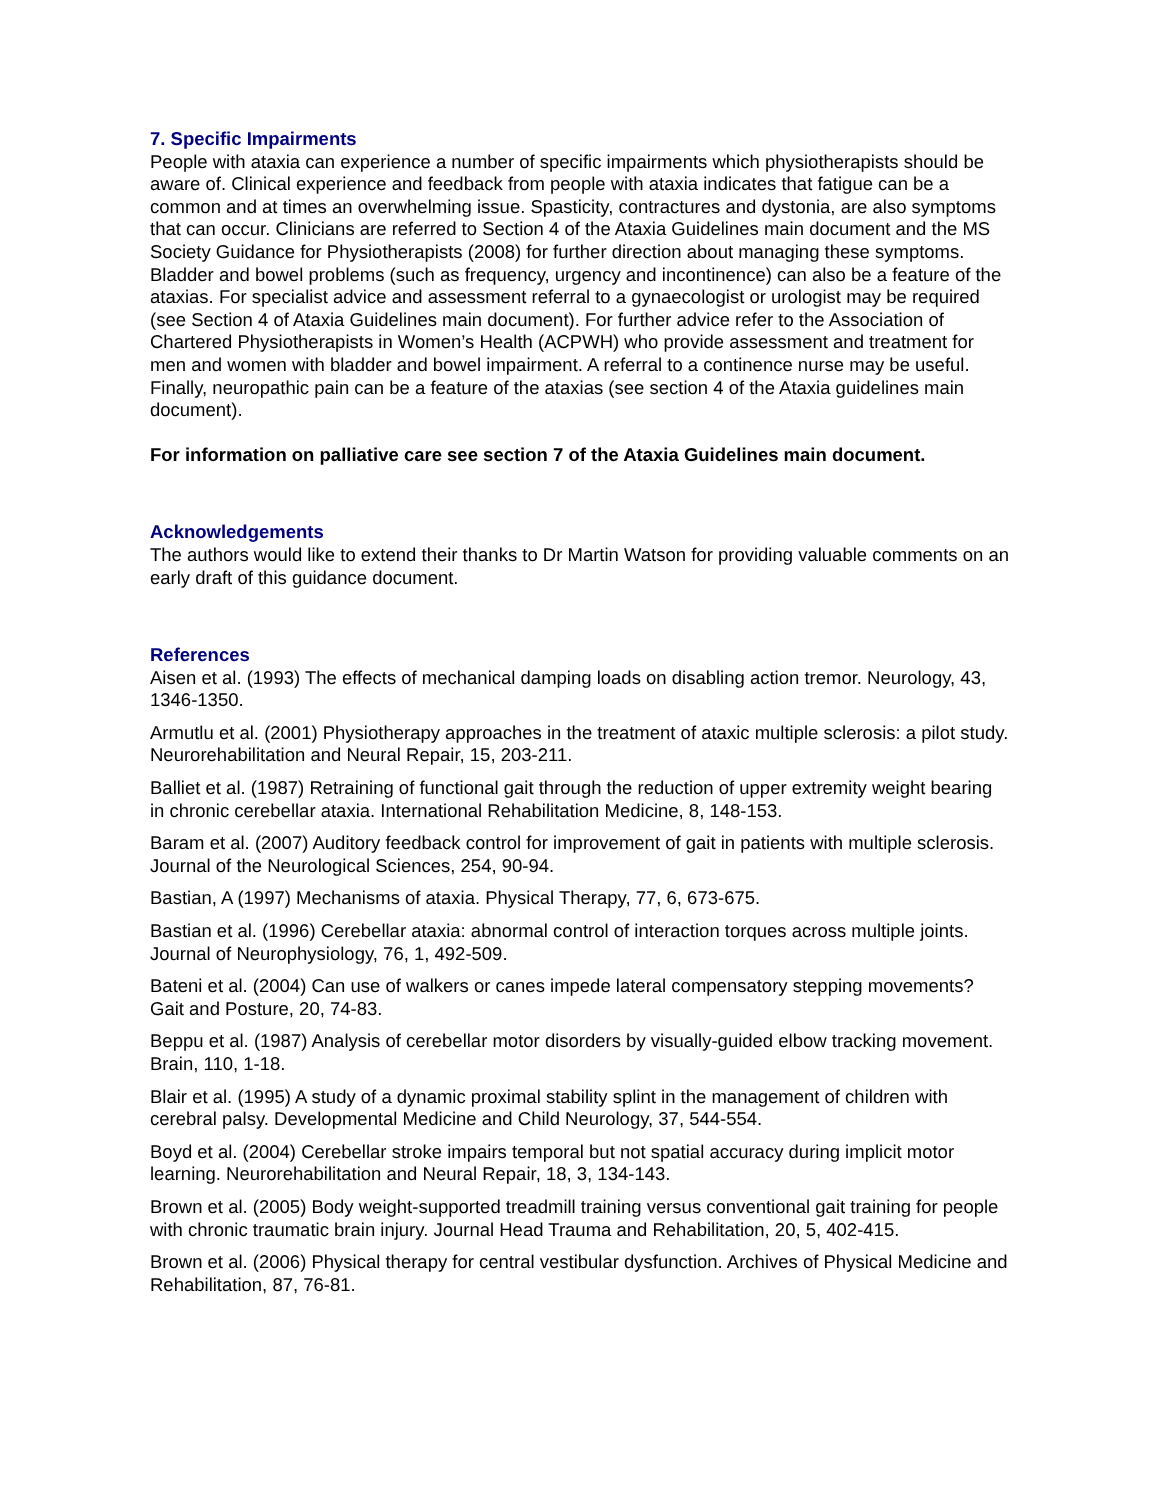7. Specific Impairments
People with ataxia can experience a number of specific impairments which physiotherapists should be aware of. Clinical experience and feedback from people with ataxia indicates that fatigue can be a common and at times an overwhelming issue. Spasticity, contractures and dystonia, are also symptoms that can occur. Clinicians are referred to Section 4 of the Ataxia Guidelines main document and the MS Society Guidance for Physiotherapists (2008) for further direction about managing these symptoms. Bladder and bowel problems (such as frequency, urgency and incontinence) can also be a feature of the ataxias. For specialist advice and assessment referral to a gynaecologist or urologist may be required (see Section 4 of Ataxia Guidelines main document). For further advice refer to the Association of Chartered Physiotherapists in Women’s Health (ACPWH) who provide assessment and treatment for men and women with bladder and bowel impairment. A referral to a continence nurse may be useful. Finally, neuropathic pain can be a feature of the ataxias (see section 4 of the Ataxia guidelines main document).
For information on palliative care see section 7 of the Ataxia Guidelines main document.
Acknowledgements
The authors would like to extend their thanks to Dr Martin Watson for providing valuable comments on an early draft of this guidance document.
References
Aisen et al. (1993) The effects of mechanical damping loads on disabling action tremor. Neurology, 43, 1346-1350.
Armutlu et al. (2001) Physiotherapy approaches in the treatment of ataxic multiple sclerosis: a pilot study. Neurorehabilitation and Neural Repair, 15, 203-211.
Balliet et al. (1987) Retraining of functional gait through the reduction of upper extremity weight bearing in chronic cerebellar ataxia. International Rehabilitation Medicine, 8, 148-153.
Baram et al. (2007) Auditory feedback control for improvement of gait in patients with multiple sclerosis. Journal of the Neurological Sciences, 254, 90-94.
Bastian, A (1997) Mechanisms of ataxia. Physical Therapy, 77, 6, 673-675.
Bastian et al. (1996) Cerebellar ataxia: abnormal control of interaction torques across multiple joints. Journal of Neurophysiology, 76, 1, 492-509.
Bateni et al. (2004) Can use of walkers or canes impede lateral compensatory stepping movements? Gait and Posture, 20, 74-83.
Beppu et al. (1987) Analysis of cerebellar motor disorders by visually-guided elbow tracking movement. Brain, 110, 1-18.
Blair et al. (1995) A study of a dynamic proximal stability splint in the management of children with cerebral palsy. Developmental Medicine and Child Neurology, 37, 544-554.
Boyd et al. (2004) Cerebellar stroke impairs temporal but not spatial accuracy during implicit motor learning. Neurorehabilitation and Neural Repair, 18, 3, 134-143.
Brown et al. (2005) Body weight-supported treadmill training versus conventional gait training for people with chronic traumatic brain injury. Journal Head Trauma and Rehabilitation, 20, 5, 402-415.
Brown et al. (2006) Physical therapy for central vestibular dysfunction. Archives of Physical Medicine and Rehabilitation, 87, 76-81.